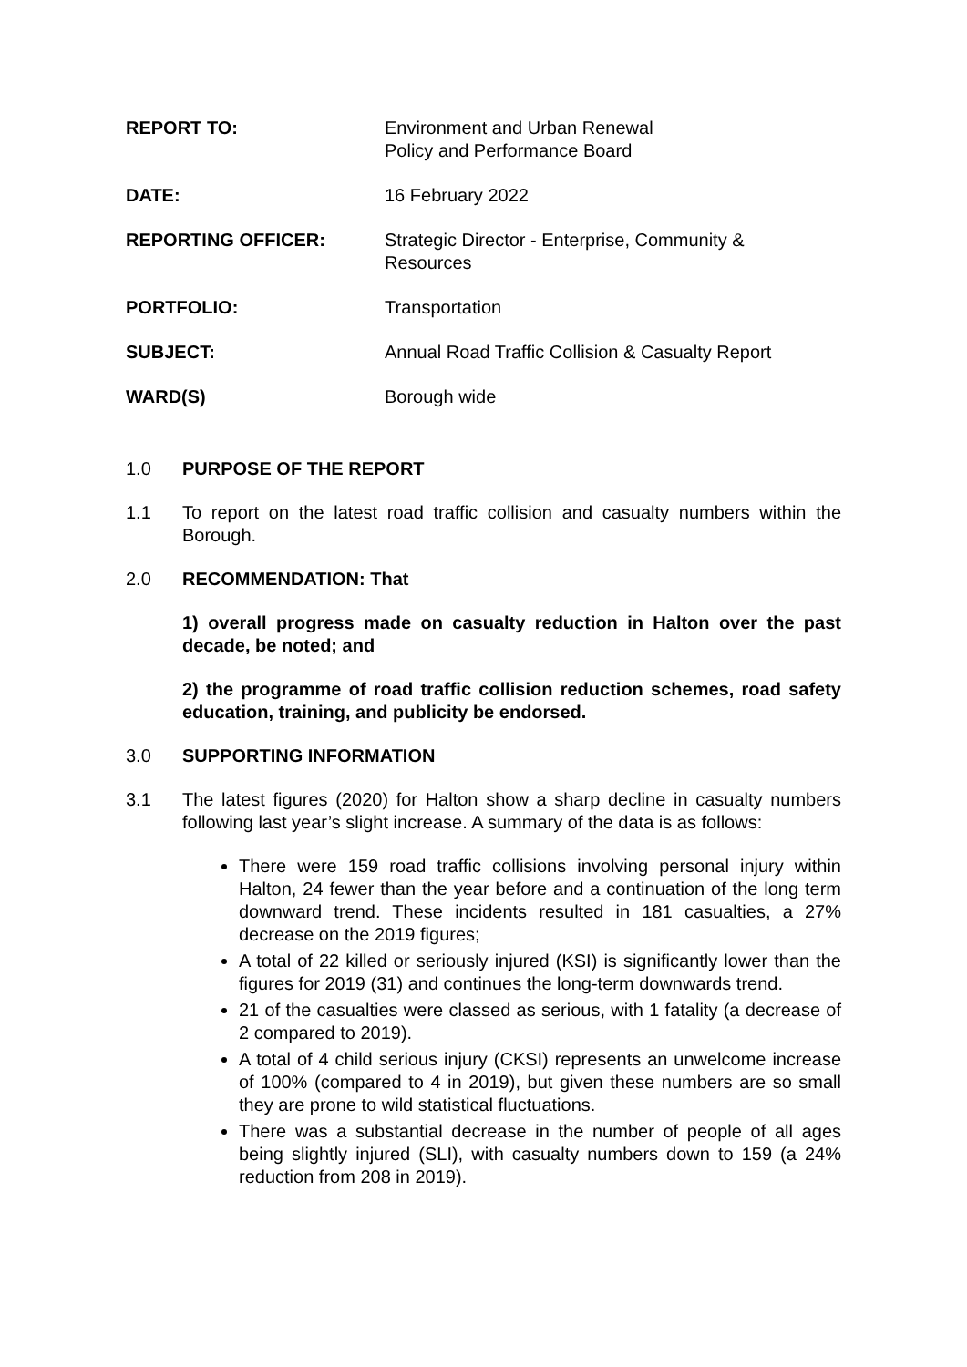| REPORT TO: | Environment and Urban Renewal Policy and Performance Board |
| DATE: | 16 February 2022 |
| REPORTING OFFICER: | Strategic Director - Enterprise, Community & Resources |
| PORTFOLIO: | Transportation |
| SUBJECT: | Annual Road Traffic Collision & Casualty Report |
| WARD(S) | Borough wide |
1.0 PURPOSE OF THE REPORT
1.1 To report on the latest road traffic collision and casualty numbers within the Borough.
2.0 RECOMMENDATION: That
1) overall progress made on casualty reduction in Halton over the past decade, be noted; and
2) the programme of road traffic collision reduction schemes, road safety education, training, and publicity be endorsed.
3.0 SUPPORTING INFORMATION
3.1 The latest figures (2020) for Halton show a sharp decline in casualty numbers following last year’s slight increase. A summary of the data is as follows:
There were 159 road traffic collisions involving personal injury within Halton, 24 fewer than the year before and a continuation of the long term downward trend. These incidents resulted in 181 casualties, a 27% decrease on the 2019 figures;
A total of 22 killed or seriously injured (KSI) is significantly lower than the figures for 2019 (31) and continues the long-term downwards trend.
21 of the casualties were classed as serious, with 1 fatality (a decrease of 2 compared to 2019).
A total of 4 child serious injury (CKSI) represents an unwelcome increase of 100% (compared to 4 in 2019), but given these numbers are so small they are prone to wild statistical fluctuations.
There was a substantial decrease in the number of people of all ages being slightly injured (SLI), with casualty numbers down to 159 (a 24% reduction from 208 in 2019).